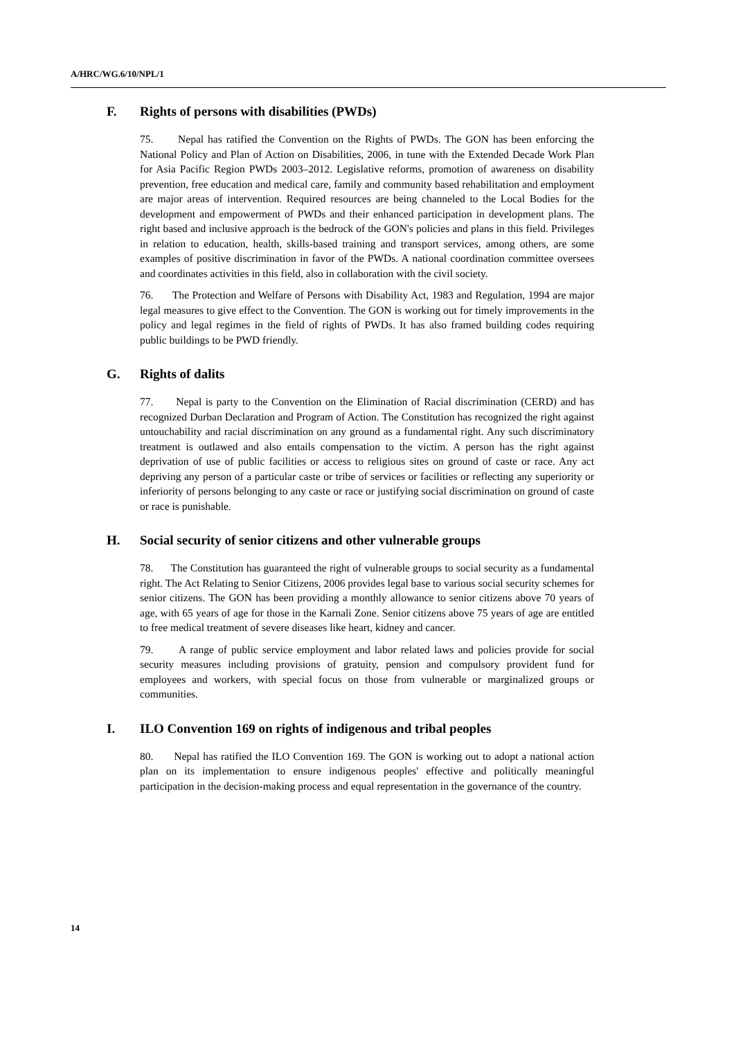A/HRC/WG.6/10/NPL/1
F. Rights of persons with disabilities (PWDs)
75. Nepal has ratified the Convention on the Rights of PWDs. The GON has been enforcing the National Policy and Plan of Action on Disabilities, 2006, in tune with the Extended Decade Work Plan for Asia Pacific Region PWDs 2003–2012. Legislative reforms, promotion of awareness on disability prevention, free education and medical care, family and community based rehabilitation and employment are major areas of intervention. Required resources are being channeled to the Local Bodies for the development and empowerment of PWDs and their enhanced participation in development plans. The right based and inclusive approach is the bedrock of the GON's policies and plans in this field. Privileges in relation to education, health, skills-based training and transport services, among others, are some examples of positive discrimination in favor of the PWDs. A national coordination committee oversees and coordinates activities in this field, also in collaboration with the civil society.
76. The Protection and Welfare of Persons with Disability Act, 1983 and Regulation, 1994 are major legal measures to give effect to the Convention. The GON is working out for timely improvements in the policy and legal regimes in the field of rights of PWDs. It has also framed building codes requiring public buildings to be PWD friendly.
G. Rights of dalits
77. Nepal is party to the Convention on the Elimination of Racial discrimination (CERD) and has recognized Durban Declaration and Program of Action. The Constitution has recognized the right against untouchability and racial discrimination on any ground as a fundamental right. Any such discriminatory treatment is outlawed and also entails compensation to the victim. A person has the right against deprivation of use of public facilities or access to religious sites on ground of caste or race. Any act depriving any person of a particular caste or tribe of services or facilities or reflecting any superiority or inferiority of persons belonging to any caste or race or justifying social discrimination on ground of caste or race is punishable.
H. Social security of senior citizens and other vulnerable groups
78. The Constitution has guaranteed the right of vulnerable groups to social security as a fundamental right. The Act Relating to Senior Citizens, 2006 provides legal base to various social security schemes for senior citizens. The GON has been providing a monthly allowance to senior citizens above 70 years of age, with 65 years of age for those in the Karnali Zone. Senior citizens above 75 years of age are entitled to free medical treatment of severe diseases like heart, kidney and cancer.
79. A range of public service employment and labor related laws and policies provide for social security measures including provisions of gratuity, pension and compulsory provident fund for employees and workers, with special focus on those from vulnerable or marginalized groups or communities.
I. ILO Convention 169 on rights of indigenous and tribal peoples
80. Nepal has ratified the ILO Convention 169. The GON is working out to adopt a national action plan on its implementation to ensure indigenous peoples' effective and politically meaningful participation in the decision-making process and equal representation in the governance of the country.
14